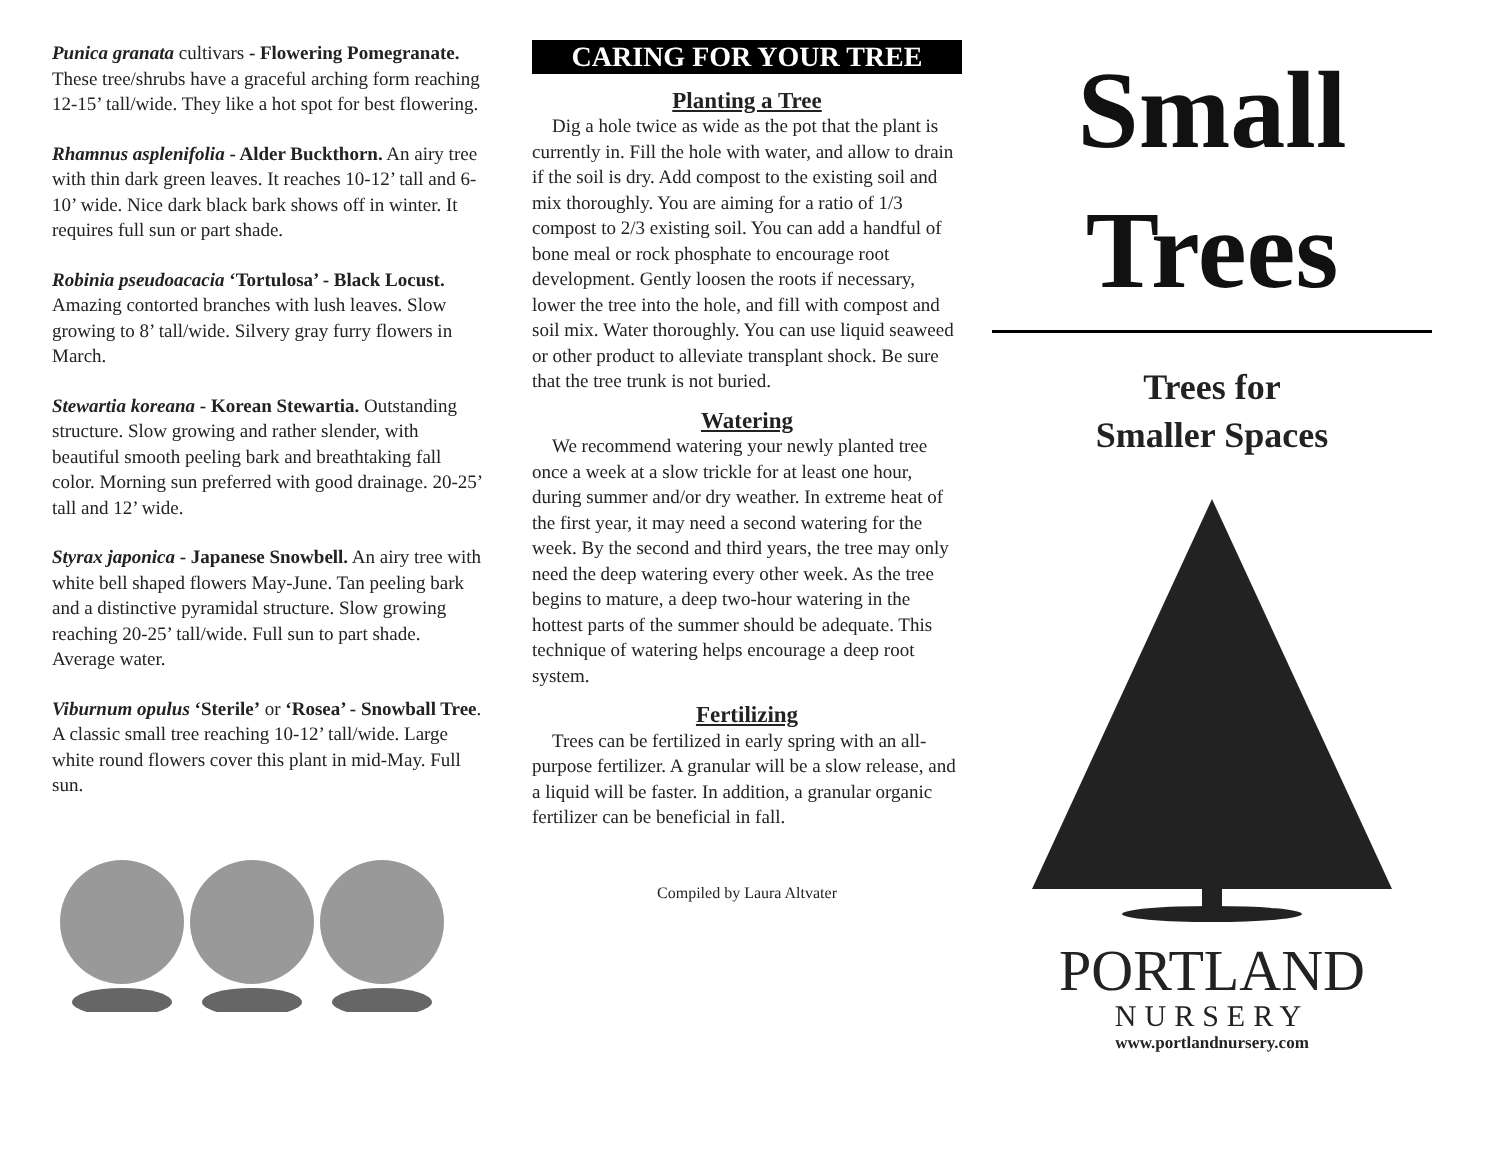Punica granata cultivars - Flowering Pomegranate. These tree/shrubs have a graceful arching form reaching 12-15’ tall/wide. They like a hot spot for best flowering.
Rhamnus asplenifolia - Alder Buckthorn. An airy tree with thin dark green leaves. It reaches 10-12’ tall and 6-10’ wide. Nice dark black bark shows off in winter. It requires full sun or part shade.
Robinia pseudoacacia ‘Tortulosa’ - Black Locust. Amazing contorted branches with lush leaves. Slow growing to 8’ tall/wide. Silvery gray furry flowers in March.
Stewartia koreana - Korean Stewartia. Outstanding structure. Slow growing and rather slender, with beautiful smooth peeling bark and breathtaking fall color. Morning sun preferred with good drainage. 20-25’ tall and 12’ wide.
Styrax japonica - Japanese Snowbell. An airy tree with white bell shaped flowers May-June. Tan peeling bark and a distinctive pyramidal structure. Slow growing reaching 20-25’ tall/wide. Full sun to part shade. Average water.
Viburnum opulus ‘Sterile’ or ‘Rosea’ - Snowball Tree. A classic small tree reaching 10-12’ tall/wide. Large white round flowers cover this plant in mid-May. Full sun.
CARING FOR YOUR TREE
Planting a Tree
Dig a hole twice as wide as the pot that the plant is currently in. Fill the hole with water, and allow to drain if the soil is dry. Add compost to the existing soil and mix thoroughly. You are aiming for a ratio of 1/3 compost to 2/3 existing soil. You can add a handful of bone meal or rock phosphate to encourage root development. Gently loosen the roots if necessary, lower the tree into the hole, and fill with compost and soil mix. Water thoroughly. You can use liquid seaweed or other product to alleviate transplant shock. Be sure that the tree trunk is not buried.
Watering
We recommend watering your newly planted tree once a week at a slow trickle for at least one hour, during summer and/or dry weather. In extreme heat of the first year, it may need a second watering for the week. By the second and third years, the tree may only need the deep watering every other week. As the tree begins to mature, a deep two-hour watering in the hottest parts of the summer should be adequate. This technique of watering helps encourage a deep root system.
Fertilizing
Trees can be fertilized in early spring with an all-purpose fertilizer. A granular will be a slow release, and a liquid will be faster. In addition, a granular organic fertilizer can be beneficial in fall.
Compiled by Laura Altvater
Small
Trees
Trees for
Smaller Spaces
PORTLAND
NURSERY
www.portlandnursery.com